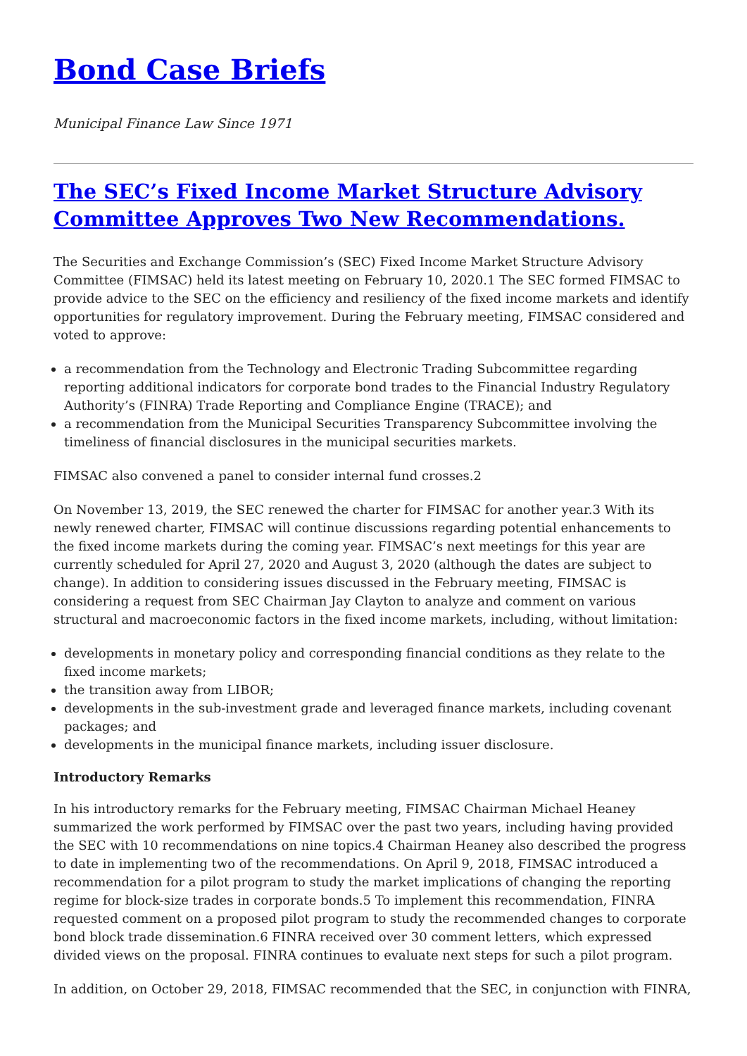Bond Case Briefs
Municipal Finance Law Since 1971
The SEC’s Fixed Income Market Structure Advisory Committee Approves Two New Recommendations.
The Securities and Exchange Commission’s (SEC) Fixed Income Market Structure Advisory Committee (FIMSAC) held its latest meeting on February 10, 2020.1 The SEC formed FIMSAC to provide advice to the SEC on the efficiency and resiliency of the fixed income markets and identify opportunities for regulatory improvement. During the February meeting, FIMSAC considered and voted to approve:
a recommendation from the Technology and Electronic Trading Subcommittee regarding reporting additional indicators for corporate bond trades to the Financial Industry Regulatory Authority’s (FINRA) Trade Reporting and Compliance Engine (TRACE); and
a recommendation from the Municipal Securities Transparency Subcommittee involving the timeliness of financial disclosures in the municipal securities markets.
FIMSAC also convened a panel to consider internal fund crosses.2
On November 13, 2019, the SEC renewed the charter for FIMSAC for another year.3 With its newly renewed charter, FIMSAC will continue discussions regarding potential enhancements to the fixed income markets during the coming year. FIMSAC’s next meetings for this year are currently scheduled for April 27, 2020 and August 3, 2020 (although the dates are subject to change). In addition to considering issues discussed in the February meeting, FIMSAC is considering a request from SEC Chairman Jay Clayton to analyze and comment on various structural and macroeconomic factors in the fixed income markets, including, without limitation:
developments in monetary policy and corresponding financial conditions as they relate to the fixed income markets;
the transition away from LIBOR;
developments in the sub-investment grade and leveraged finance markets, including covenant packages; and
developments in the municipal finance markets, including issuer disclosure.
Introductory Remarks
In his introductory remarks for the February meeting, FIMSAC Chairman Michael Heaney summarized the work performed by FIMSAC over the past two years, including having provided the SEC with 10 recommendations on nine topics.4 Chairman Heaney also described the progress to date in implementing two of the recommendations. On April 9, 2018, FIMSAC introduced a recommendation for a pilot program to study the market implications of changing the reporting regime for block-size trades in corporate bonds.5 To implement this recommendation, FINRA requested comment on a proposed pilot program to study the recommended changes to corporate bond block trade dissemination.6 FINRA received over 30 comment letters, which expressed divided views on the proposal. FINRA continues to evaluate next steps for such a pilot program.
In addition, on October 29, 2018, FIMSAC recommended that the SEC, in conjunction with FINRA,